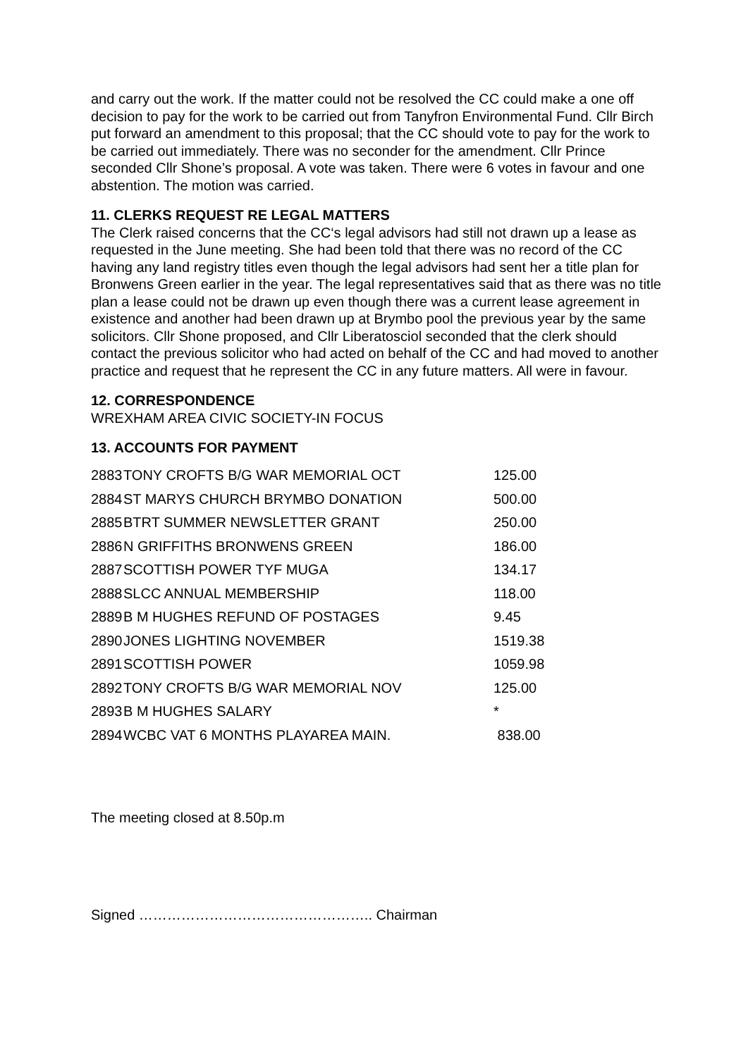and carry out the work. If the matter could not be resolved the CC could make a one off decision to pay for the work to be carried out from Tanyfron Environmental Fund. Cllr Birch put forward an amendment to this proposal; that the CC should vote to pay for the work to be carried out immediately. There was no seconder for the amendment. Cllr Prince seconded Cllr Shone’s proposal. A vote was taken. There were 6 votes in favour and one abstention. The motion was carried.
11. CLERKS REQUEST RE LEGAL MATTERS
The Clerk raised concerns that the CC‘s legal advisors had still not drawn up a lease as requested in the June meeting. She had been told that there was no record of the CC having any land registry titles even though the legal advisors had sent her a title plan for Bronwens Green earlier in the year. The legal representatives said that as there was no title plan a lease could not be drawn up even though there was a current lease agreement in existence and another had been drawn up at Brymbo pool the previous year by the same solicitors. Cllr Shone proposed, and Cllr Liberatosciol seconded that the clerk should contact the previous solicitor who had acted on behalf of the CC and had moved to another practice and request that he represent the CC in any future matters. All were in favour.
12. CORRESPONDENCE
WREXHAM AREA CIVIC SOCIETY-IN FOCUS
13. ACCOUNTS FOR PAYMENT
| 2883 | TONY CROFTS B/G WAR MEMORIAL OCT | 125.00 |
| 2884 | ST MARYS CHURCH BRYMBO DONATION | 500.00 |
| 2885 | BTRT SUMMER NEWSLETTER GRANT | 250.00 |
| 2886 | N GRIFFITHS BRONWENS GREEN | 186.00 |
| 2887 | SCOTTISH POWER TYF MUGA | 134.17 |
| 2888 | SLCC ANNUAL MEMBERSHIP | 118.00 |
| 2889 | B M HUGHES REFUND OF POSTAGES | 9.45 |
| 2890 | JONES LIGHTING NOVEMBER | 1519.38 |
| 2891 | SCOTTISH POWER | 1059.98 |
| 2892 | TONY CROFTS B/G WAR MEMORIAL NOV | 125.00 |
| 2893 | B M HUGHES SALARY | * |
| 2894 | WCBC VAT 6 MONTHS PLAYAREA MAIN. | 838.00 |
The meeting closed at 8.50p.m
Signed ………………………………………….. Chairman